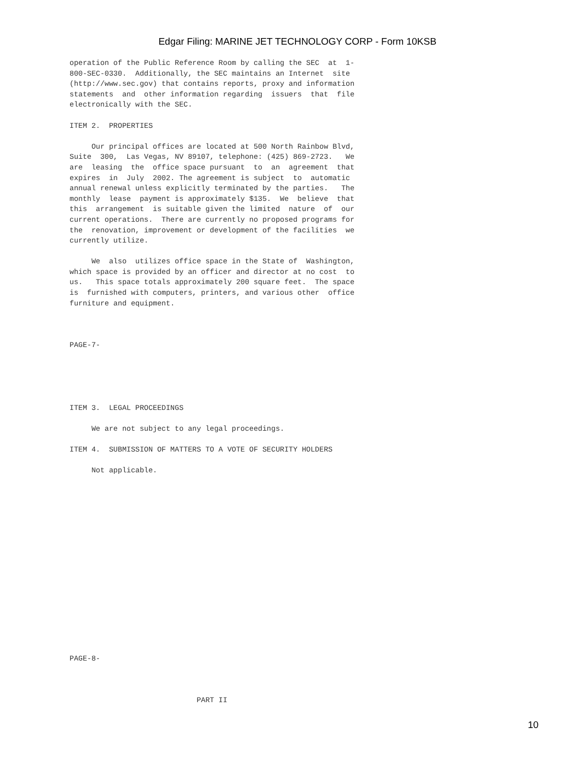Edgar Filing: MARINE JET TECHNOLOGY CORP - Form 10KSB
operation of the Public Reference Room by calling the SEC  at  1-
800-SEC-0330.  Additionally, the SEC maintains an Internet  site
(http://www.sec.gov) that contains reports, proxy and information
statements  and  other information regarding  issuers  that  file
electronically with the SEC.

ITEM 2.  PROPERTIES

     Our principal offices are located at 500 North Rainbow Blvd,
Suite  300,  Las Vegas, NV 89107, telephone: (425) 869-2723.   We
are  leasing  the  office space pursuant  to  an  agreement  that
expires  in  July  2002. The agreement is subject  to  automatic
annual renewal unless explicitly terminated by the parties.   The
monthly  lease  payment is approximately $135.  We  believe  that
this  arrangement  is suitable given the limited  nature  of  our
current operations.  There are currently no proposed programs for
the  renovation, improvement or development of the facilities  we
currently utilize.

     We  also  utilizes office space in the State of  Washington,
which space is provided by an officer and director at no cost  to
us.   This space totals approximately 200 square feet.  The space
is  furnished with computers, printers, and various other  office
furniture and equipment.



PAGE-7-





ITEM 3.  LEGAL PROCEEDINGS

     We are not subject to any legal proceedings.

ITEM 4.  SUBMISSION OF MATTERS TO A VOTE OF SECURITY HOLDERS

     Not applicable.

















PAGE-8-



                             PART II
10